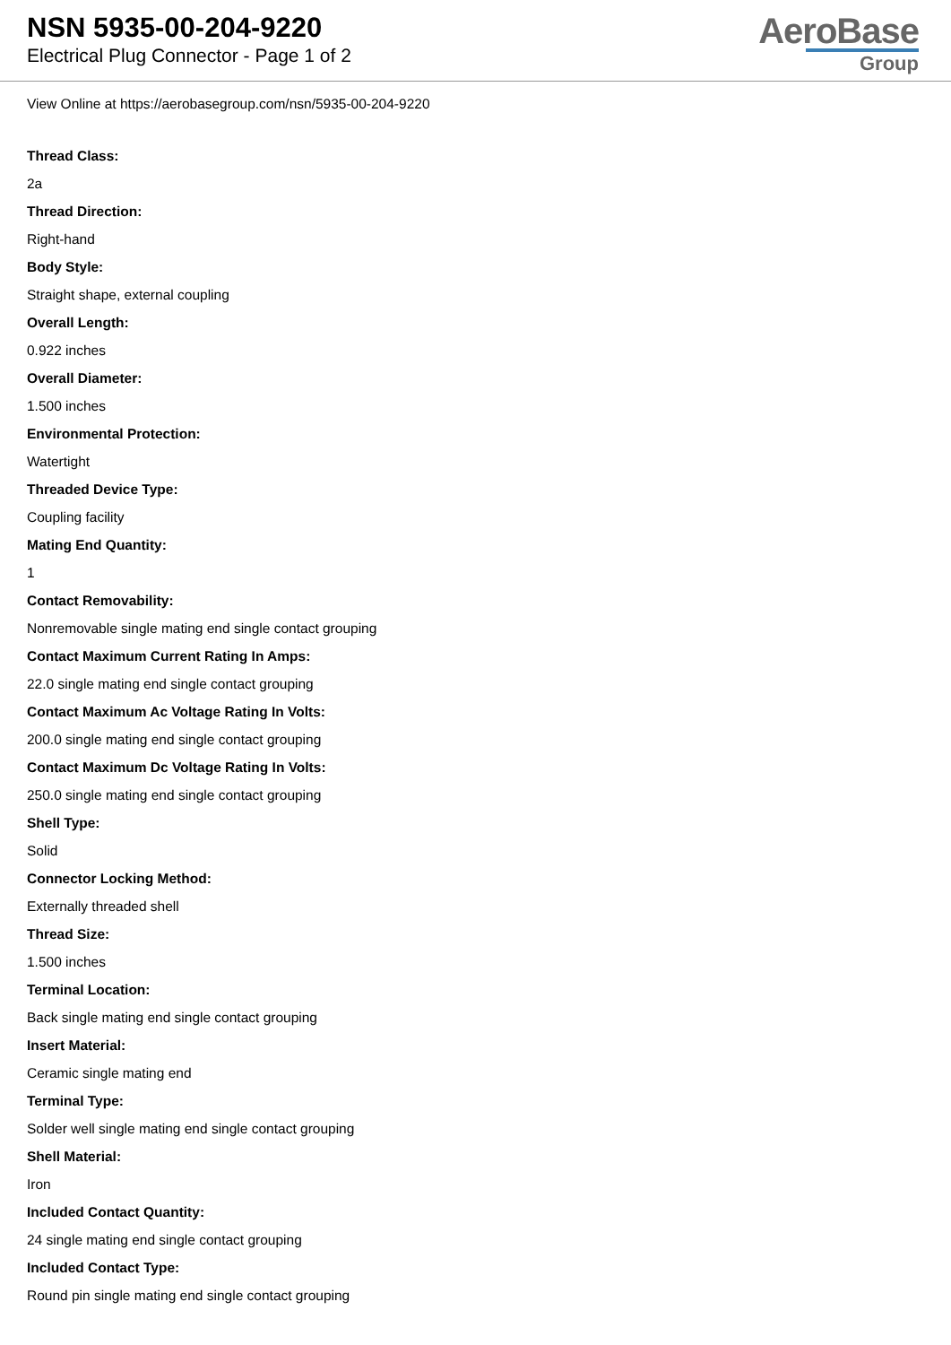NSN 5935-00-204-9220
Electrical Plug Connector - Page 1 of 2
AeroBase
Group
View Online at https://aerobasegroup.com/nsn/5935-00-204-9220
Thread Class:
2a
Thread Direction:
Right-hand
Body Style:
Straight shape, external coupling
Overall Length:
0.922 inches
Overall Diameter:
1.500 inches
Environmental Protection:
Watertight
Threaded Device Type:
Coupling facility
Mating End Quantity:
1
Contact Removability:
Nonremovable single mating end single contact grouping
Contact Maximum Current Rating In Amps:
22.0 single mating end single contact grouping
Contact Maximum Ac Voltage Rating In Volts:
200.0 single mating end single contact grouping
Contact Maximum Dc Voltage Rating In Volts:
250.0 single mating end single contact grouping
Shell Type:
Solid
Connector Locking Method:
Externally threaded shell
Thread Size:
1.500 inches
Terminal Location:
Back single mating end single contact grouping
Insert Material:
Ceramic single mating end
Terminal Type:
Solder well single mating end single contact grouping
Shell Material:
Iron
Included Contact Quantity:
24 single mating end single contact grouping
Included Contact Type:
Round pin single mating end single contact grouping